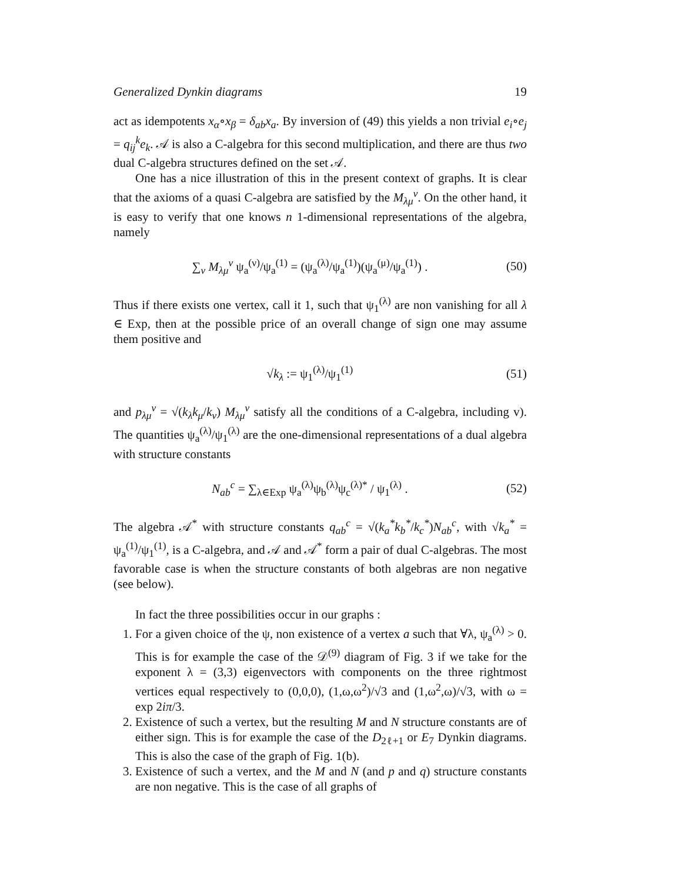Generalized Dynkin diagrams 19
act as idempotents x<sub>α</sub>∘x<sub>β</sub> = δ<sub>ab</sub>x<sub>a</sub>. By inversion of (49) this yields a non trivial e<sub>i</sub>∘e<sub>j</sub> = q<sub>ij</sub><sup>k</sup>e<sub>k</sub>. 𝒜 is also a C-algebra for this second multiplication, and there are thus two dual C-algebra structures defined on the set 𝒜.
One has a nice illustration of this in the present context of graphs. It is clear that the axioms of a quasi C-algebra are satisfied by the M<sub>λμ</sub><sup>ν</sup>. On the other hand, it is easy to verify that one knows n 1-dimensional representations of the algebra, namely
∑<sub>ν</sub> M<sub>λμ</sub><sup>ν</sup> ψ<sub>a</sub><sup>(ν)</sup>/ψ<sub>a</sub><sup>(1)</sup> = (ψ<sub>a</sub><sup>(λ)</sup>/ψ<sub>a</sub><sup>(1)</sup>)(ψ<sub>a</sub><sup>(μ)</sup>/ψ<sub>a</sub><sup>(1)</sup>) . (50)
Thus if there exists one vertex, call it 1, such that ψ<sub>1</sub><sup>(λ)</sup> are non vanishing for all λ ∈ Exp, then at the possible price of an overall change of sign one may assume them positive and
√k<sub>λ</sub> := ψ<sub>1</sub><sup>(λ)</sup>/ψ<sub>1</sub><sup>(1)</sup> (51)
and p<sub>λμ</sub><sup>ν</sup> = √(k<sub>λ</sub>k<sub>μ</sub>/k<sub>ν</sub>) M<sub>λμ</sub><sup>ν</sup> satisfy all the conditions of a C-algebra, including v). The quantities ψ<sub>a</sub><sup>(λ)</sup>/ψ<sub>1</sub><sup>(λ)</sup> are the one-dimensional representations of a dual algebra with structure constants
N<sub>ab</sub><sup>c</sup> = ∑<sub>λ∈Exp</sub> ψ<sub>a</sub><sup>(λ)</sup>ψ<sub>b</sub><sup>(λ)</sup>ψ<sub>c</sub><sup>(λ)*</sup> / ψ<sub>1</sub><sup>(λ)</sup> . (52)
The algebra 𝒜<sup>*</sup> with structure constants q<sub>ab</sub><sup>c</sup> = √(k<sub>a</sub><sup>*</sup>k<sub>b</sub><sup>*</sup>/k<sub>c</sub><sup>*</sup>)N<sub>ab</sub><sup>c</sup>, with √k<sub>a</sub><sup>*</sup> = ψ<sub>a</sub><sup>(1)</sup>/ψ<sub>1</sub><sup>(1)</sup>, is a C-algebra, and 𝒜 and 𝒜<sup>*</sup> form a pair of dual C-algebras. The most favorable case is when the structure constants of both algebras are non negative (see below).
In fact the three possibilities occur in our graphs :
1. For a given choice of the ψ, non existence of a vertex a such that ∀λ, ψ<sub>a</sub><sup>(λ)</sup> > 0. This is for example the case of the 𝒟<sup>(9)</sup> diagram of Fig. 3 if we take for the exponent λ = (3,3) eigenvectors with components on the three rightmost vertices equal respectively to (0,0,0), (1,ω,ω<sup>2</sup>)/√3 and (1,ω<sup>2</sup>,ω)/√3, with ω = exp 2iπ/3.
2. Existence of such a vertex, but the resulting M and N structure constants are of either sign. This is for example the case of the D<sub>2ℓ+1</sub> or E<sub>7</sub> Dynkin diagrams. This is also the case of the graph of Fig. 1(b).
3. Existence of such a vertex, and the M and N (and p and q) structure constants are non negative. This is the case of all graphs of